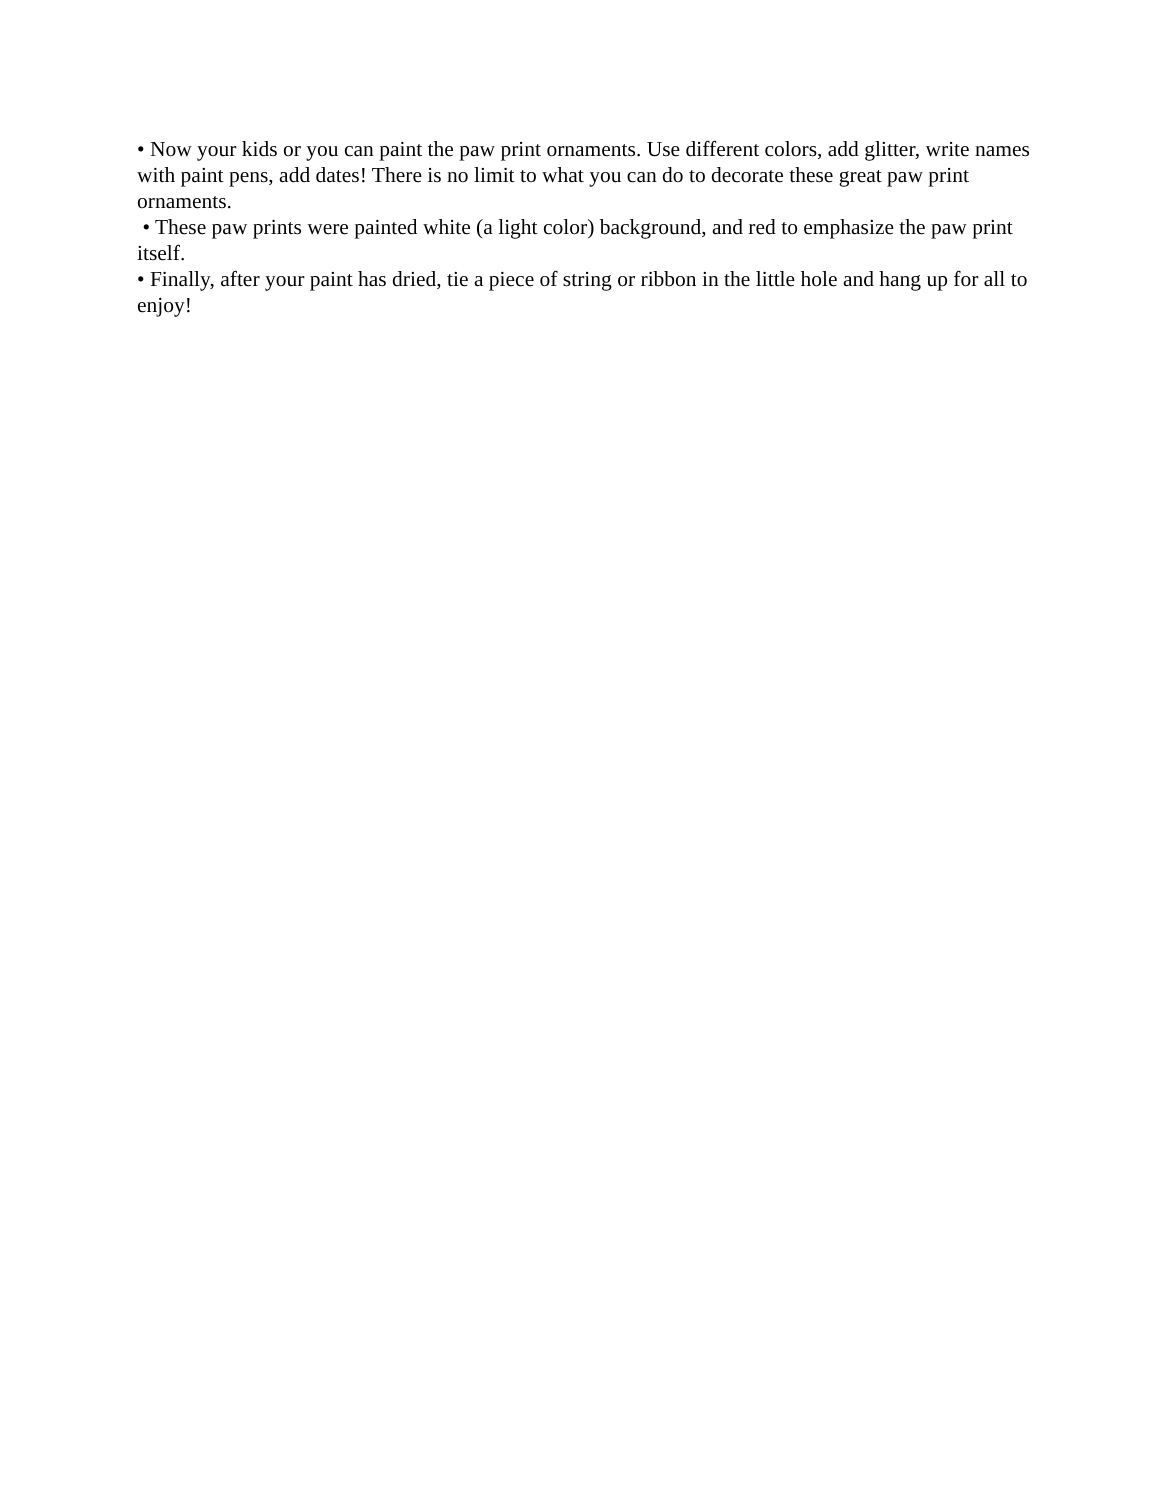• Now your kids or you can paint the paw print ornaments. Use different colors, add glitter, write names with paint pens, add dates! There is no limit to what you can do to decorate these great paw print ornaments.
• These paw prints were painted white (a light color) background, and red to emphasize the paw print itself.
• Finally, after your paint has dried, tie a piece of string or ribbon in the little hole and hang up for all to enjoy!